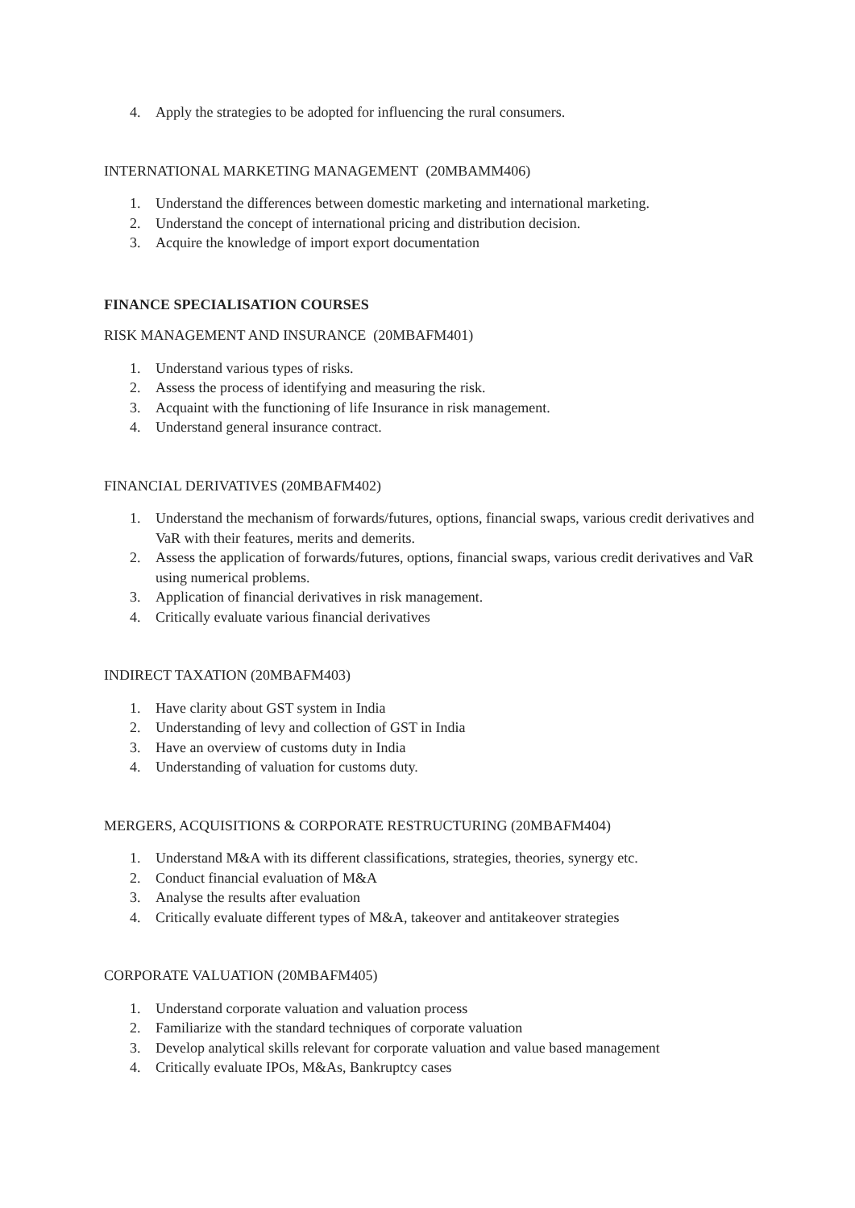4. Apply the strategies to be adopted for influencing the rural consumers.
INTERNATIONAL MARKETING MANAGEMENT (20MBAMM406)
1. Understand the differences between domestic marketing and international marketing.
2. Understand the concept of international pricing and distribution decision.
3. Acquire the knowledge of import export documentation
FINANCE SPECIALISATION COURSES
RISK MANAGEMENT AND INSURANCE (20MBAFM401)
1. Understand various types of risks.
2. Assess the process of identifying and measuring the risk.
3. Acquaint with the functioning of life Insurance in risk management.
4. Understand general insurance contract.
FINANCIAL DERIVATIVES (20MBAFM402)
1. Understand the mechanism of forwards/futures, options, financial swaps, various credit derivatives and VaR with their features, merits and demerits.
2. Assess the application of forwards/futures, options, financial swaps, various credit derivatives and VaR using numerical problems.
3. Application of financial derivatives in risk management.
4. Critically evaluate various financial derivatives
INDIRECT TAXATION (20MBAFM403)
1. Have clarity about GST system in India
2. Understanding of levy and collection of GST in India
3. Have an overview of customs duty in India
4. Understanding of valuation for customs duty.
MERGERS, ACQUISITIONS & CORPORATE RESTRUCTURING (20MBAFM404)
1. Understand M&A with its different classifications, strategies, theories, synergy etc.
2. Conduct financial evaluation of M&A
3. Analyse the results after evaluation
4. Critically evaluate different types of M&A, takeover and antitakeover strategies
CORPORATE VALUATION (20MBAFM405)
1. Understand corporate valuation and valuation process
2. Familiarize with the standard techniques of corporate valuation
3. Develop analytical skills relevant for corporate valuation and value based management
4. Critically evaluate IPOs, M&As, Bankruptcy cases